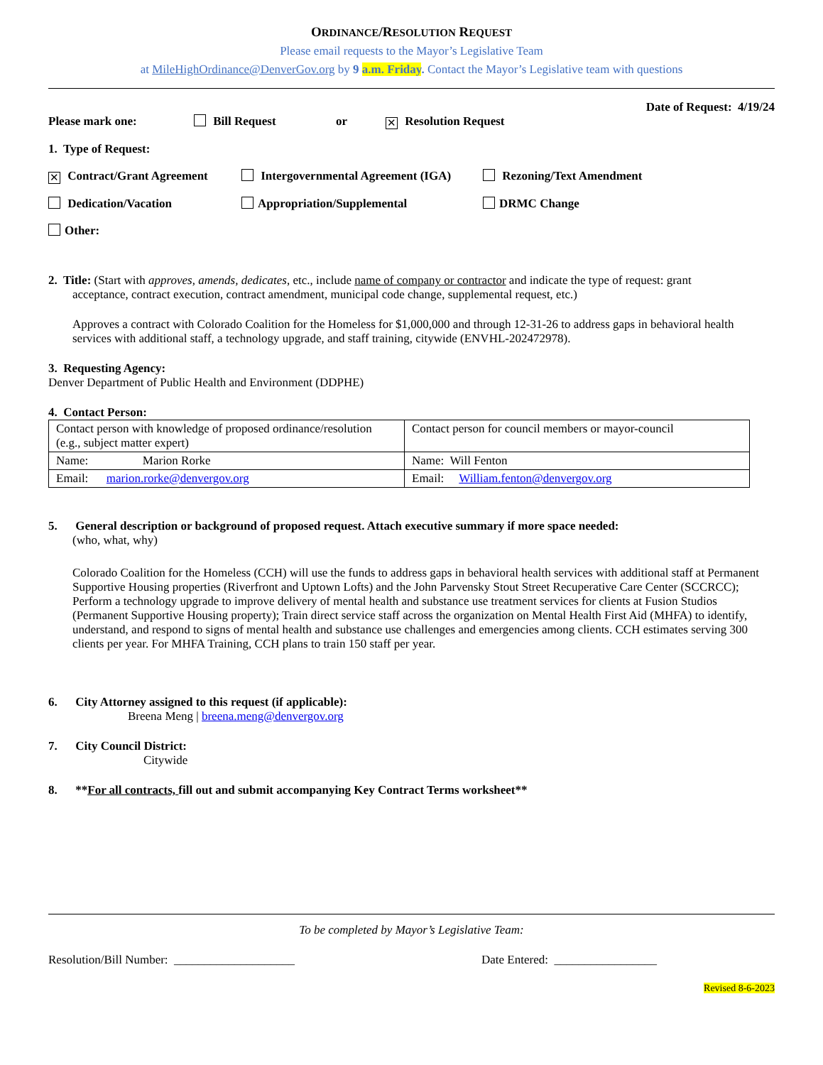ORDINANCE/RESOLUTION REQUEST
Please email requests to the Mayor’s Legislative Team
at MileHighOrdinance@DenverGov.org by 9 a.m. Friday. Contact the Mayor’s Legislative team with questions
Date of Request: 4/19/24
Please mark one: Bill Request or ✕ Resolution Request
1. Type of Request:
✕ Contract/Grant Agreement Intergovernmental Agreement (IGA) Rezoning/Text Amendment
Dedication/Vacation Appropriation/Supplemental DRMC Change
Other:
2. Title: (Start with approves, amends, dedicates, etc., include name of company or contractor and indicate the type of request: grant
acceptance, contract execution, contract amendment, municipal code change, supplemental request, etc.)
Approves a contract with Colorado Coalition for the Homeless for $1,000,000 and through 12-31-26 to address gaps in behavioral health services with additional staff, a technology upgrade, and staff training, citywide (ENVHL-202472978).
3. Requesting Agency:
Denver Department of Public Health and Environment (DDPHE)
4. Contact Person:
| Contact person with knowledge of proposed ordinance/resolution (e.g., subject matter expert) | Contact person for council members or mayor-council |
| Name: Marion Rorke | Name: Will Fenton |
| Email: marion.rorke@denvergov.org | Email: William.fenton@denvergov.org |
5. General description or background of proposed request. Attach executive summary if more space needed:
(who, what, why)
Colorado Coalition for the Homeless (CCH) will use the funds to address gaps in behavioral health services with additional staff at Permanent Supportive Housing properties (Riverfront and Uptown Lofts) and the John Parvensky Stout Street Recuperative Care Center (SCCRCC); Perform a technology upgrade to improve delivery of mental health and substance use treatment services for clients at Fusion Studios (Permanent Supportive Housing property); Train direct service staff across the organization on Mental Health First Aid (MHFA) to identify, understand, and respond to signs of mental health and substance use challenges and emergencies among clients. CCH estimates serving 300 clients per year. For MHFA Training, CCH plans to train 150 staff per year.
6. City Attorney assigned to this request (if applicable):
Breena Meng | breena.meng@denvergov.org
7. City Council District:
Citywide
8. **For all contracts, fill out and submit accompanying Key Contract Terms worksheet**
To be completed by Mayor’s Legislative Team:
Resolution/Bill Number: ____________________ Date Entered: _________________
Revised 8-6-2023